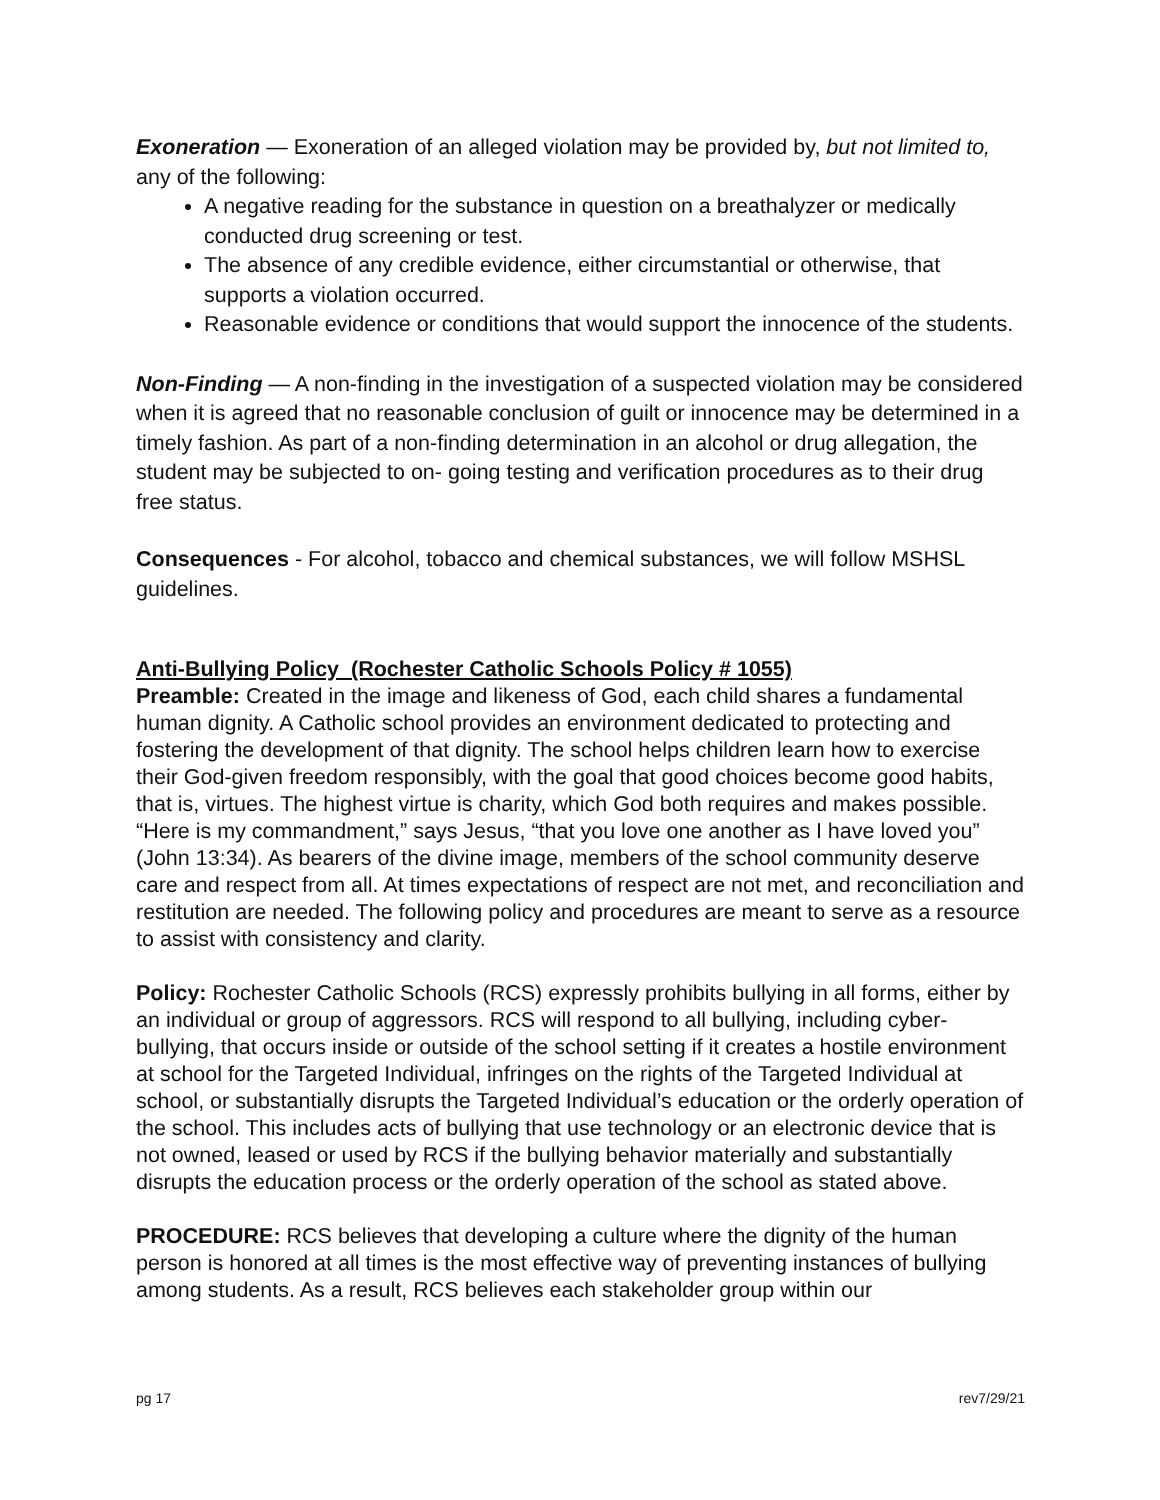Exoneration — Exoneration of an alleged violation may be provided by, but not limited to, any of the following:
A negative reading for the substance in question on a breathalyzer or medically conducted drug screening or test.
The absence of any credible evidence, either circumstantial or otherwise, that supports a violation occurred.
Reasonable evidence or conditions that would support the innocence of the students.
Non-Finding — A non-finding in the investigation of a suspected violation may be considered when it is agreed that no reasonable conclusion of guilt or innocence may be determined in a timely fashion. As part of a non-finding determination in an alcohol or drug allegation, the student may be subjected to on- going testing and verification procedures as to their drug free status.
Consequences - For alcohol, tobacco and chemical substances, we will follow MSHSL guidelines.
Anti-Bullying Policy (Rochester Catholic Schools Policy # 1055)
Preamble: Created in the image and likeness of God, each child shares a fundamental human dignity. A Catholic school provides an environment dedicated to protecting and fostering the development of that dignity. The school helps children learn how to exercise their God-given freedom responsibly, with the goal that good choices become good habits, that is, virtues. The highest virtue is charity, which God both requires and makes possible. “Here is my commandment,” says Jesus, “that you love one another as I have loved you” (John 13:34). As bearers of the divine image, members of the school community deserve care and respect from all. At times expectations of respect are not met, and reconciliation and restitution are needed. The following policy and procedures are meant to serve as a resource to assist with consistency and clarity.
Policy: Rochester Catholic Schools (RCS) expressly prohibits bullying in all forms, either by an individual or group of aggressors. RCS will respond to all bullying, including cyber-bullying, that occurs inside or outside of the school setting if it creates a hostile environment at school for the Targeted Individual, infringes on the rights of the Targeted Individual at school, or substantially disrupts the Targeted Individual’s education or the orderly operation of the school. This includes acts of bullying that use technology or an electronic device that is not owned, leased or used by RCS if the bullying behavior materially and substantially disrupts the education process or the orderly operation of the school as stated above.
PROCEDURE: RCS believes that developing a culture where the dignity of the human person is honored at all times is the most effective way of preventing instances of bullying among students. As a result, RCS believes each stakeholder group within our
pg 17 rev7/29/21